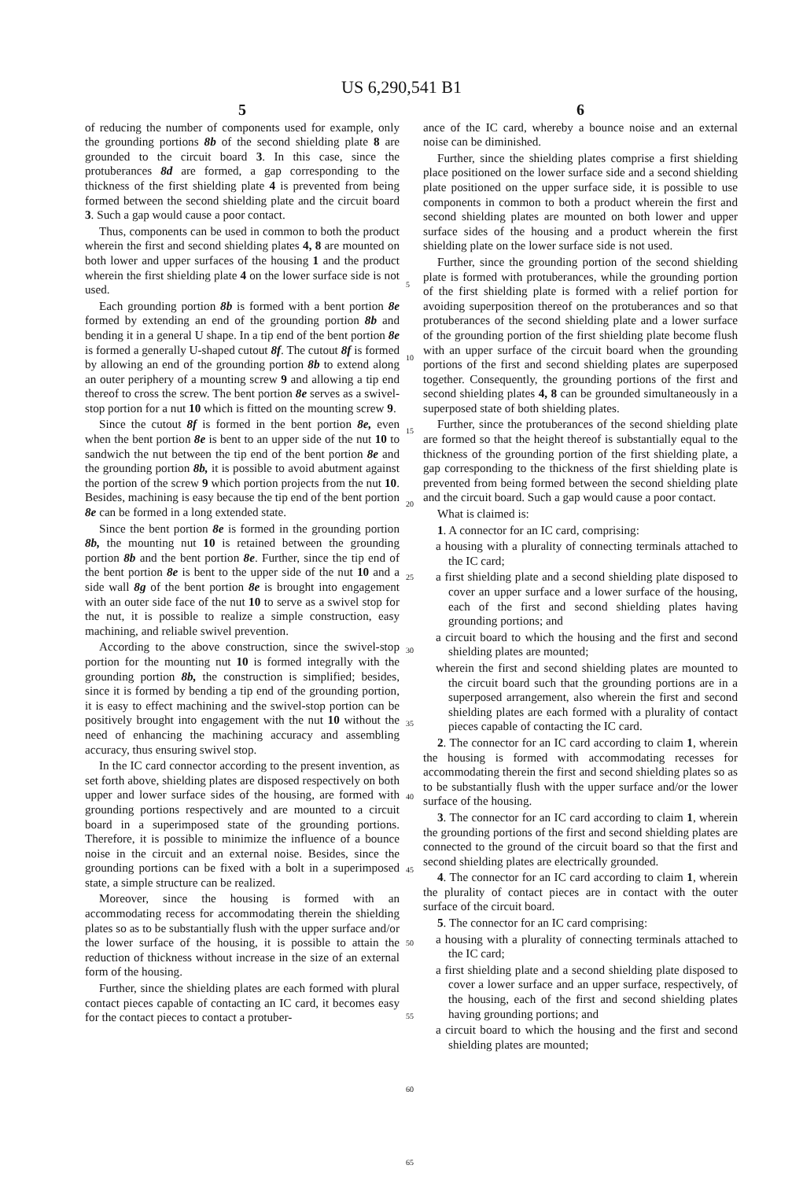US 6,290,541 B1
5
of reducing the number of components used for example, only the grounding portions 8b of the second shielding plate 8 are grounded to the circuit board 3. In this case, since the protuberances 8d are formed, a gap corresponding to the thickness of the first shielding plate 4 is prevented from being formed between the second shielding plate and the circuit board 3. Such a gap would cause a poor contact.
Thus, components can be used in common to both the product wherein the first and second shielding plates 4, 8 are mounted on both lower and upper surfaces of the housing 1 and the product wherein the first shielding plate 4 on the lower surface side is not used.
Each grounding portion 8b is formed with a bent portion 8e formed by extending an end of the grounding portion 8b and bending it in a general U shape. In a tip end of the bent portion 8e is formed a generally U-shaped cutout 8f. The cutout 8f is formed by allowing an end of the grounding portion 8b to extend along an outer periphery of a mounting screw 9 and allowing a tip end thereof to cross the screw. The bent portion 8e serves as a swivel-stop portion for a nut 10 which is fitted on the mounting screw 9.
Since the cutout 8f is formed in the bent portion 8e, even when the bent portion 8e is bent to an upper side of the nut 10 to sandwich the nut between the tip end of the bent portion 8e and the grounding portion 8b, it is possible to avoid abutment against the portion of the screw 9 which portion projects from the nut 10. Besides, machining is easy because the tip end of the bent portion 8e can be formed in a long extended state.
Since the bent portion 8e is formed in the grounding portion 8b, the mounting nut 10 is retained between the grounding portion 8b and the bent portion 8e. Further, since the tip end of the bent portion 8e is bent to the upper side of the nut 10 and a side wall 8g of the bent portion 8e is brought into engagement with an outer side face of the nut 10 to serve as a swivel stop for the nut, it is possible to realize a simple construction, easy machining, and reliable swivel prevention.
According to the above construction, since the swivel-stop portion for the mounting nut 10 is formed integrally with the grounding portion 8b, the construction is simplified; besides, since it is formed by bending a tip end of the grounding portion, it is easy to effect machining and the swivel-stop portion can be positively brought into engagement with the nut 10 without the need of enhancing the machining accuracy and assembling accuracy, thus ensuring swivel stop.
In the IC card connector according to the present invention, as set forth above, shielding plates are disposed respectively on both upper and lower surface sides of the housing, are formed with grounding portions respectively and are mounted to a circuit board in a superimposed state of the grounding portions. Therefore, it is possible to minimize the influence of a bounce noise in the circuit and an external noise. Besides, since the grounding portions can be fixed with a bolt in a superimposed state, a simple structure can be realized.
Moreover, since the housing is formed with an accommodating recess for accommodating therein the shielding plates so as to be substantially flush with the upper surface and/or the lower surface of the housing, it is possible to attain the reduction of thickness without increase in the size of an external form of the housing.
Further, since the shielding plates are each formed with plural contact pieces capable of contacting an IC card, it becomes easy for the contact pieces to contact a protuber-
5
10
15
20
25
30
35
40
45
50
55
60
65
6
ance of the IC card, whereby a bounce noise and an external noise can be diminished.
Further, since the shielding plates comprise a first shielding place positioned on the lower surface side and a second shielding plate positioned on the upper surface side, it is possible to use components in common to both a product wherein the first and second shielding plates are mounted on both lower and upper surface sides of the housing and a product wherein the first shielding plate on the lower surface side is not used.
Further, since the grounding portion of the second shielding plate is formed with protuberances, while the grounding portion of the first shielding plate is formed with a relief portion for avoiding superposition thereof on the protuberances and so that protuberances of the second shielding plate and a lower surface of the grounding portion of the first shielding plate become flush with an upper surface of the circuit board when the grounding portions of the first and second shielding plates are superposed together. Consequently, the grounding portions of the first and second shielding plates 4, 8 can be grounded simultaneously in a superposed state of both shielding plates.
Further, since the protuberances of the second shielding plate are formed so that the height thereof is substantially equal to the thickness of the grounding portion of the first shielding plate, a gap corresponding to the thickness of the first shielding plate is prevented from being formed between the second shielding plate and the circuit board. Such a gap would cause a poor contact.
What is claimed is:
1. A connector for an IC card, comprising:
a housing with a plurality of connecting terminals attached to the IC card;
a first shielding plate and a second shielding plate disposed to cover an upper surface and a lower surface of the housing, each of the first and second shielding plates having grounding portions; and
a circuit board to which the housing and the first and second shielding plates are mounted;
wherein the first and second shielding plates are mounted to the circuit board such that the grounding portions are in a superposed arrangement, also wherein the first and second shielding plates are each formed with a plurality of contact pieces capable of contacting the IC card.
2. The connector for an IC card according to claim 1, wherein the housing is formed with accommodating recesses for accommodating therein the first and second shielding plates so as to be substantially flush with the upper surface and/or the lower surface of the housing.
3. The connector for an IC card according to claim 1, wherein the grounding portions of the first and second shielding plates are connected to the ground of the circuit board so that the first and second shielding plates are electrically grounded.
4. The connector for an IC card according to claim 1, wherein the plurality of contact pieces are in contact with the outer surface of the circuit board.
5. The connector for an IC card comprising:
a housing with a plurality of connecting terminals attached to the IC card;
a first shielding plate and a second shielding plate disposed to cover a lower surface and an upper surface, respectively, of the housing, each of the first and second shielding plates having grounding portions; and
a circuit board to which the housing and the first and second shielding plates are mounted;